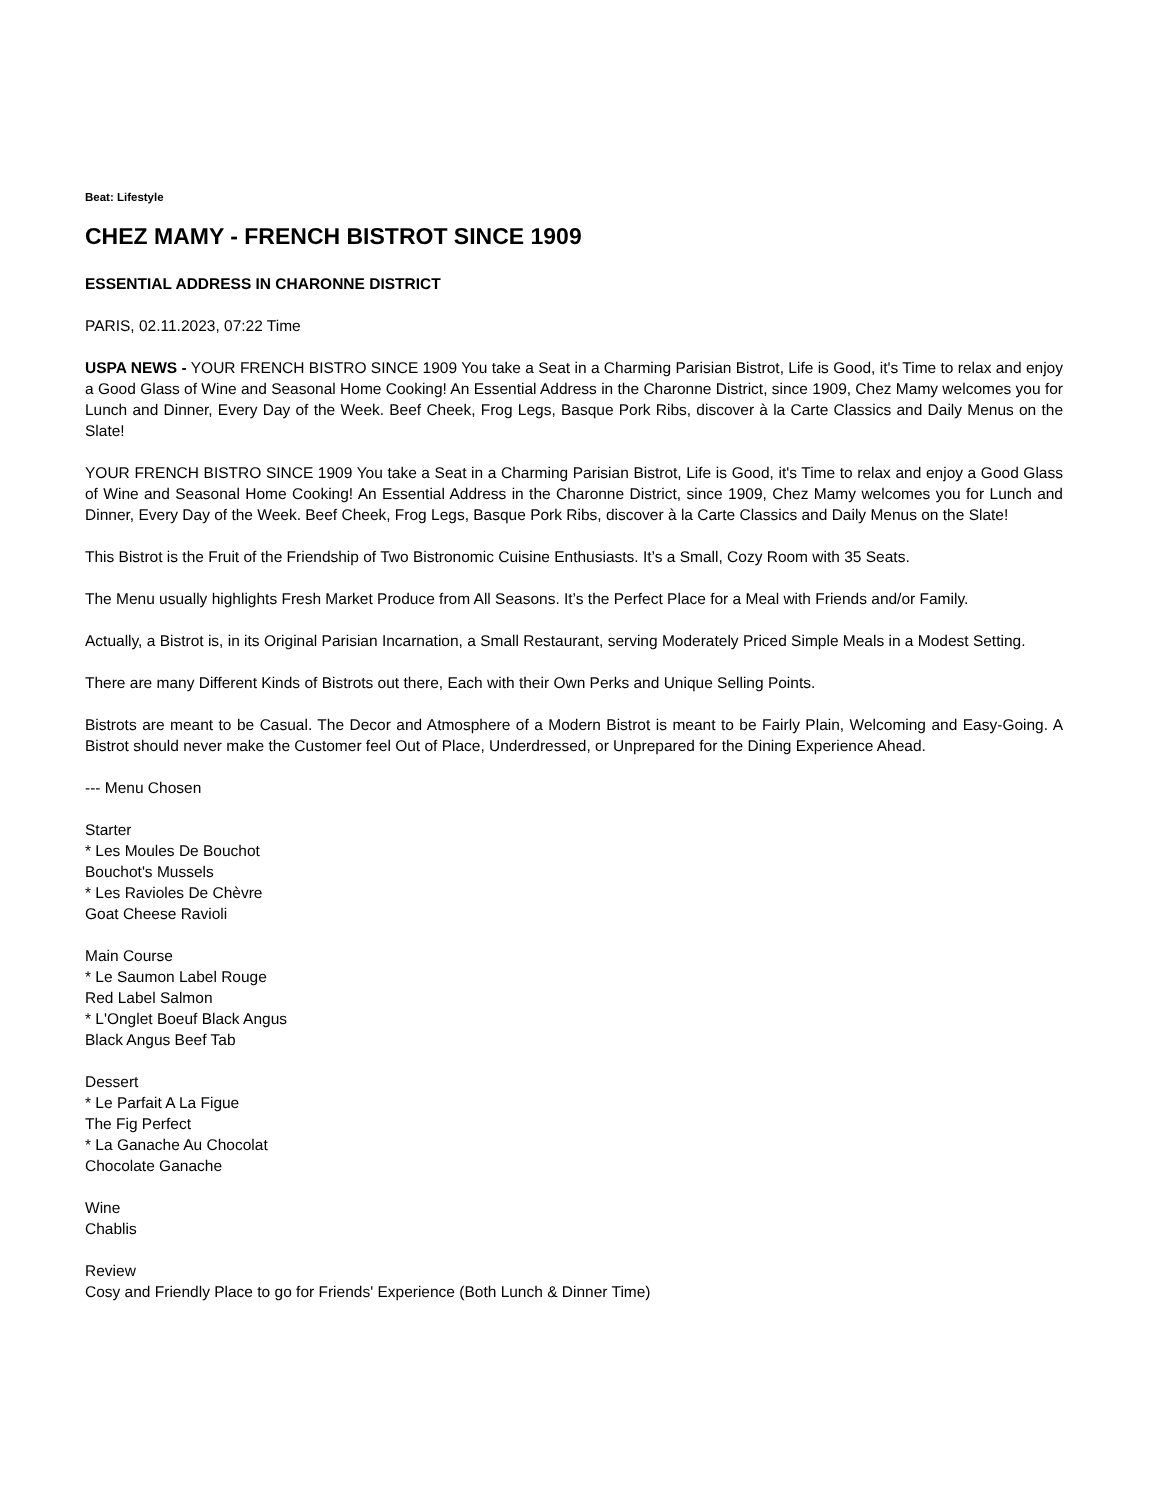Beat: Lifestyle
CHEZ MAMY - FRENCH BISTROT SINCE 1909
ESSENTIAL ADDRESS IN CHARONNE DISTRICT
PARIS, 02.11.2023, 07:22 Time
USPA NEWS - YOUR FRENCH BISTRO SINCE 1909 You take a Seat in a Charming Parisian Bistrot, Life is Good, it's Time to relax and enjoy a Good Glass of Wine and Seasonal Home Cooking! An Essential Address in the Charonne District, since 1909, Chez Mamy welcomes you for Lunch and Dinner, Every Day of the Week. Beef Cheek, Frog Legs, Basque Pork Ribs, discover à la Carte Classics and Daily Menus on the Slate!
YOUR FRENCH BISTRO SINCE 1909 You take a Seat in a Charming Parisian Bistrot, Life is Good, it's Time to relax and enjoy a Good Glass of Wine and Seasonal Home Cooking! An Essential Address in the Charonne District, since 1909, Chez Mamy welcomes you for Lunch and Dinner, Every Day of the Week. Beef Cheek, Frog Legs, Basque Pork Ribs, discover à la Carte Classics and Daily Menus on the Slate!
This Bistrot is the Fruit of the Friendship of Two Bistronomic Cuisine Enthusiasts. It’s a Small, Cozy Room with 35 Seats.
The Menu usually highlights Fresh Market Produce from All Seasons. It’s the Perfect Place for a Meal with Friends and/or Family.
Actually, a Bistrot is, in its Original Parisian Incarnation, a Small Restaurant, serving Moderately Priced Simple Meals in a Modest Setting.
There are many Different Kinds of Bistrots out there, Each with their Own Perks and Unique Selling Points.
Bistrots are meant to be Casual. The Decor and Atmosphere of a Modern Bistrot is meant to be Fairly Plain, Welcoming and Easy-Going. A Bistrot should never make the Customer feel Out of Place, Underdressed, or Unprepared for the Dining Experience Ahead.
--- Menu Chosen
Starter
* Les Moules De Bouchot
Bouchot's Mussels
* Les Ravioles De Chèvre
Goat Cheese Ravioli
Main Course
* Le Saumon Label Rouge
Red Label Salmon
* L'Onglet Boeuf Black Angus
Black Angus Beef Tab
Dessert
* Le Parfait A La Figue
The Fig Perfect
* La Ganache Au Chocolat
Chocolate Ganache
Wine
Chablis
Review
Cosy and Friendly Place to go for Friends' Experience (Both Lunch & Dinner Time)